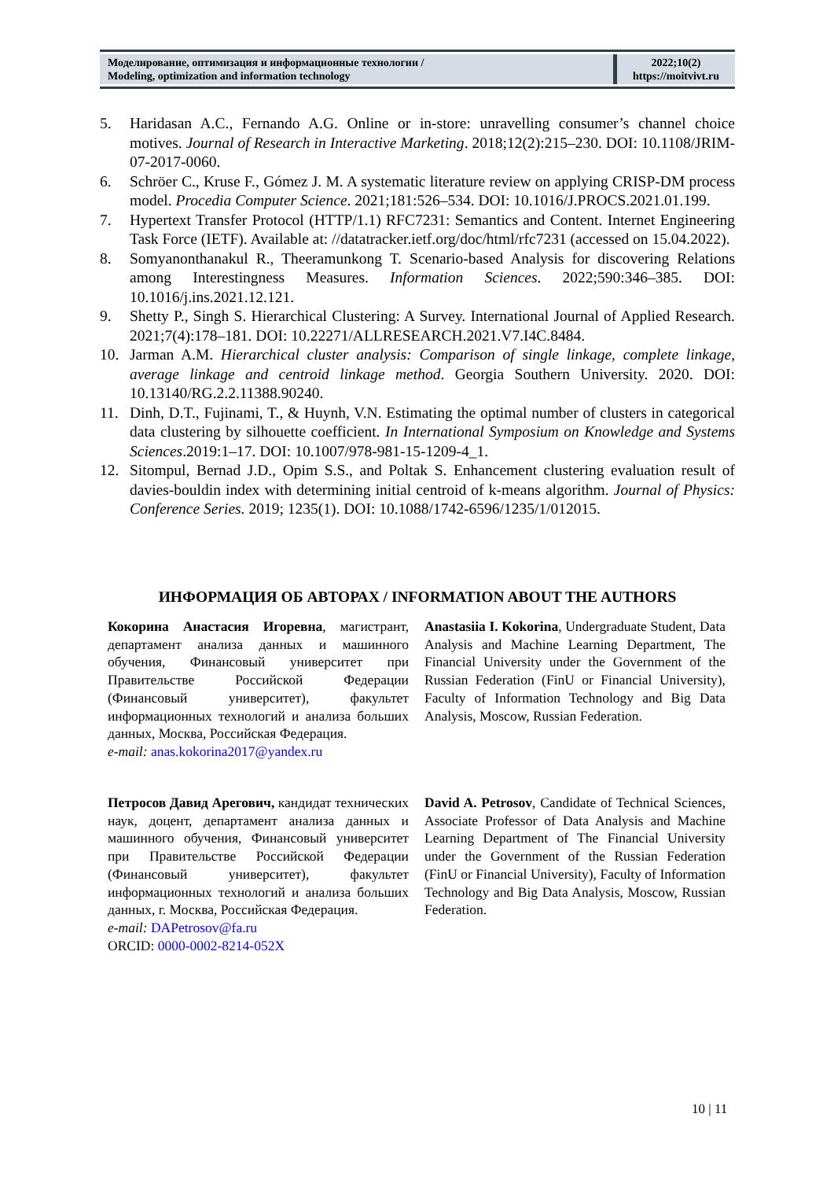Моделирование, оптимизация и информационные технологии /
Modeling, optimization and information technology
2022;10(2)
https://moitvivt.ru
5. Haridasan A.C., Fernando A.G. Online or in-store: unravelling consumer’s channel choice motives. Journal of Research in Interactive Marketing. 2018;12(2):215–230. DOI: 10.1108/JRIM-07-2017-0060.
6. Schröer C., Kruse F., Gómez J. M. A systematic literature review on applying CRISP-DM process model. Procedia Computer Science. 2021;181:526–534. DOI: 10.1016/J.PROCS.2021.01.199.
7. Hypertext Transfer Protocol (HTTP/1.1) RFC7231: Semantics and Content. Internet Engineering Task Force (IETF). Available at: //datatracker.ietf.org/doc/html/rfc7231 (accessed on 15.04.2022).
8. Somyanonthanakul R., Theeramunkong T. Scenario-based Analysis for discovering Relations among Interestingness Measures. Information Sciences. 2022;590:346–385. DOI: 10.1016/j.ins.2021.12.121.
9. Shetty P., Singh S. Hierarchical Clustering: A Survey. International Journal of Applied Research. 2021;7(4):178–181. DOI: 10.22271/ALLRESEARCH.2021.V7.I4C.8484.
10. Jarman A.M. Hierarchical cluster analysis: Comparison of single linkage, complete linkage, average linkage and centroid linkage method. Georgia Southern University. 2020. DOI: 10.13140/RG.2.2.11388.90240.
11. Dinh, D.T., Fujinami, T., & Huynh, V.N. Estimating the optimal number of clusters in categorical data clustering by silhouette coefficient. In International Symposium on Knowledge and Systems Sciences.2019:1–17. DOI: 10.1007/978-981-15-1209-4_1.
12. Sitompul, Bernad J.D., Opim S.S., and Poltak S. Enhancement clustering evaluation result of davies-bouldin index with determining initial centroid of k-means algorithm. Journal of Physics: Conference Series. 2019; 1235(1). DOI: 10.1088/1742-6596/1235/1/012015.
ИНФОРМАЦИЯ ОБ АВТОРАХ / INFORMATION ABOUT THE AUTHORS
Кокорина Анастасия Игоревна, магистрант, департамент анализа данных и машинного обучения, Финансовый университет при Правительстве Российской Федерации (Финансовый университет), факультет информационных технологий и анализа больших данных, Москва, Российская Федерация.
e-mail: anas.kokorina2017@yandex.ru
Anastasiia I. Kokorina, Undergraduate Student, Data Analysis and Machine Learning Department, The Financial University under the Government of the Russian Federation (FinU or Financial University), Faculty of Information Technology and Big Data Analysis, Moscow, Russian Federation.
Петросов Давид Арегович, кандидат технических наук, доцент, департамент анализа данных и машинного обучения, Финансовый университет при Правительстве Российской Федерации (Финансовый университет), факультет информационных технологий и анализа больших данных, г. Москва, Российская Федерация.
e-mail: DAPetrosov@fa.ru
ORCID: 0000-0002-8214-052X
David A. Petrosov, Candidate of Technical Sciences, Associate Professor of Data Analysis and Machine Learning Department of The Financial University under the Government of the Russian Federation (FinU or Financial University), Faculty of Information Technology and Big Data Analysis, Moscow, Russian Federation.
10 | 11